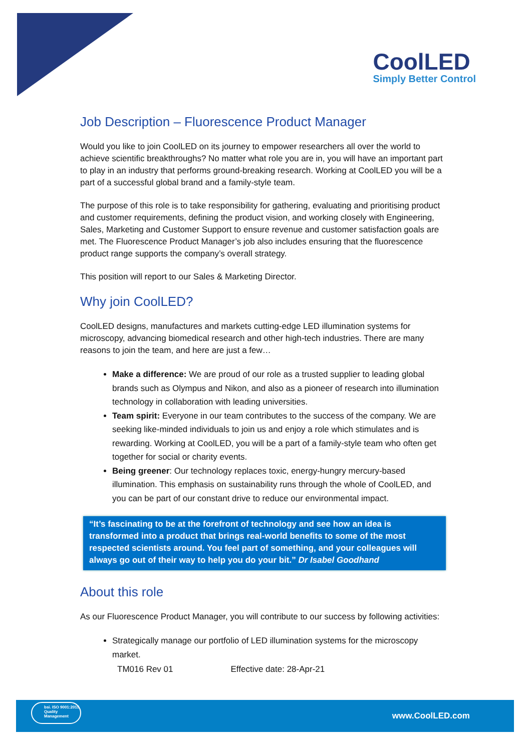CoolLED
Simply Better Control
Job Description – Fluorescence Product Manager
Would you like to join CoolLED on its journey to empower researchers all over the world to achieve scientific breakthroughs? No matter what role you are in, you will have an important part to play in an industry that performs ground-breaking research. Working at CoolLED you will be a part of a successful global brand and a family-style team.
The purpose of this role is to take responsibility for gathering, evaluating and prioritising product and customer requirements, defining the product vision, and working closely with Engineering, Sales, Marketing and Customer Support to ensure revenue and customer satisfaction goals are met. The Fluorescence Product Manager’s job also includes ensuring that the fluorescence product range supports the company’s overall strategy.
This position will report to our Sales & Marketing Director.
Why join CoolLED?
CoolLED designs, manufactures and markets cutting-edge LED illumination systems for microscopy, advancing biomedical research and other high-tech industries. There are many reasons to join the team, and here are just a few…
Make a difference: We are proud of our role as a trusted supplier to leading global brands such as Olympus and Nikon, and also as a pioneer of research into illumination technology in collaboration with leading universities.
Team spirit: Everyone in our team contributes to the success of the company. We are seeking like-minded individuals to join us and enjoy a role which stimulates and is rewarding. Working at CoolLED, you will be a part of a family-style team who often get together for social or charity events.
Being greener: Our technology replaces toxic, energy-hungry mercury-based illumination. This emphasis on sustainability runs through the whole of CoolLED, and you can be part of our constant drive to reduce our environmental impact.
“It’s fascinating to be at the forefront of technology and see how an idea is transformed into a product that brings real-world benefits to some of the most respected scientists around. You feel part of something, and your colleagues will always go out of their way to help you do your bit.” Dr Isabel Goodhand
About this role
As our Fluorescence Product Manager, you will contribute to our success by following activities:
Strategically manage our portfolio of LED illumination systems for the microscopy market.
TM016 Rev 01 Effective date: 28-Apr-21
bsi. ISO 9001:2015 Quality Management
www.CoolLED.com